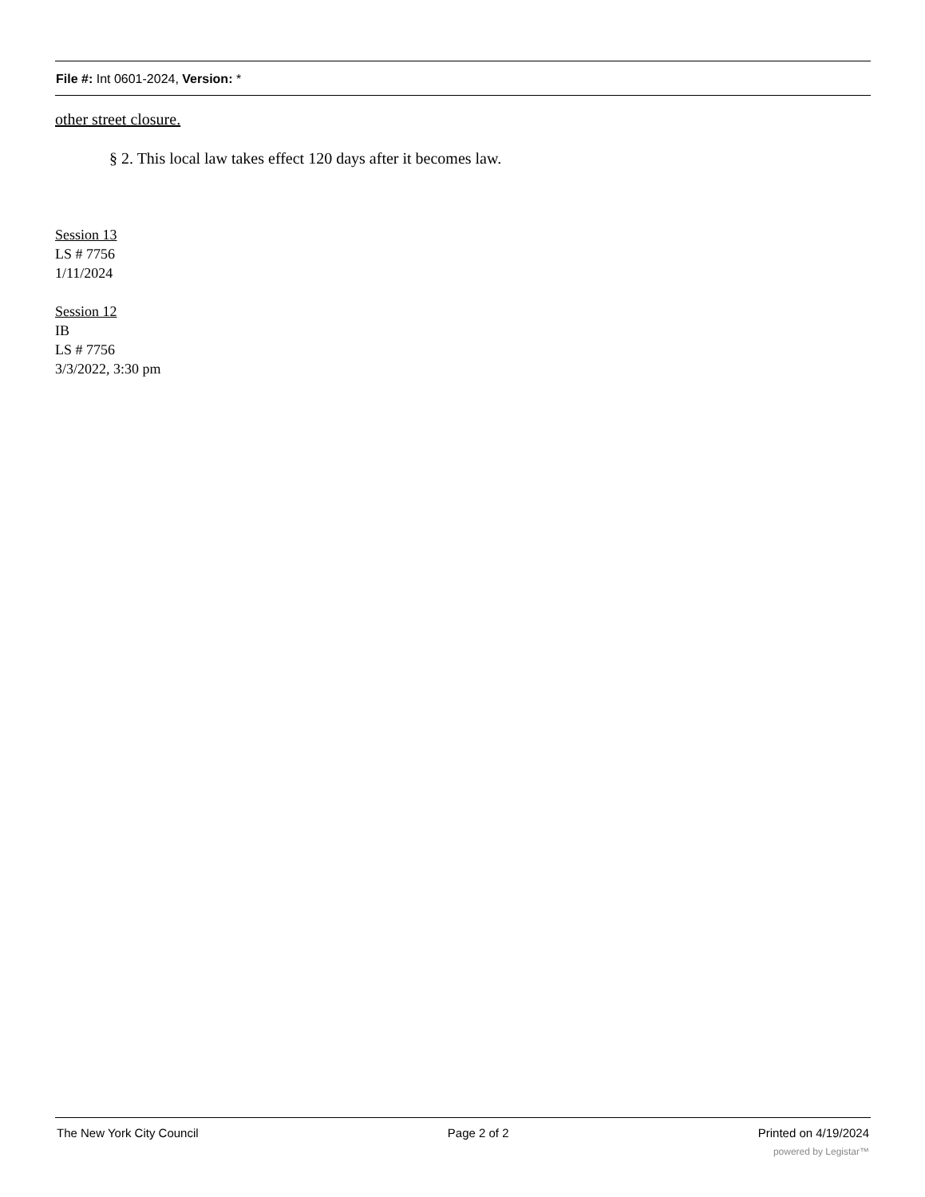File #: Int 0601-2024, Version: *
other street closure.
§ 2. This local law takes effect 120 days after it becomes law.
Session 13
LS # 7756
1/11/2024
Session 12
IB
LS # 7756
3/3/2022, 3:30 pm
The New York City Council Page 2 of 2 Printed on 4/19/2024
powered by Legistar™